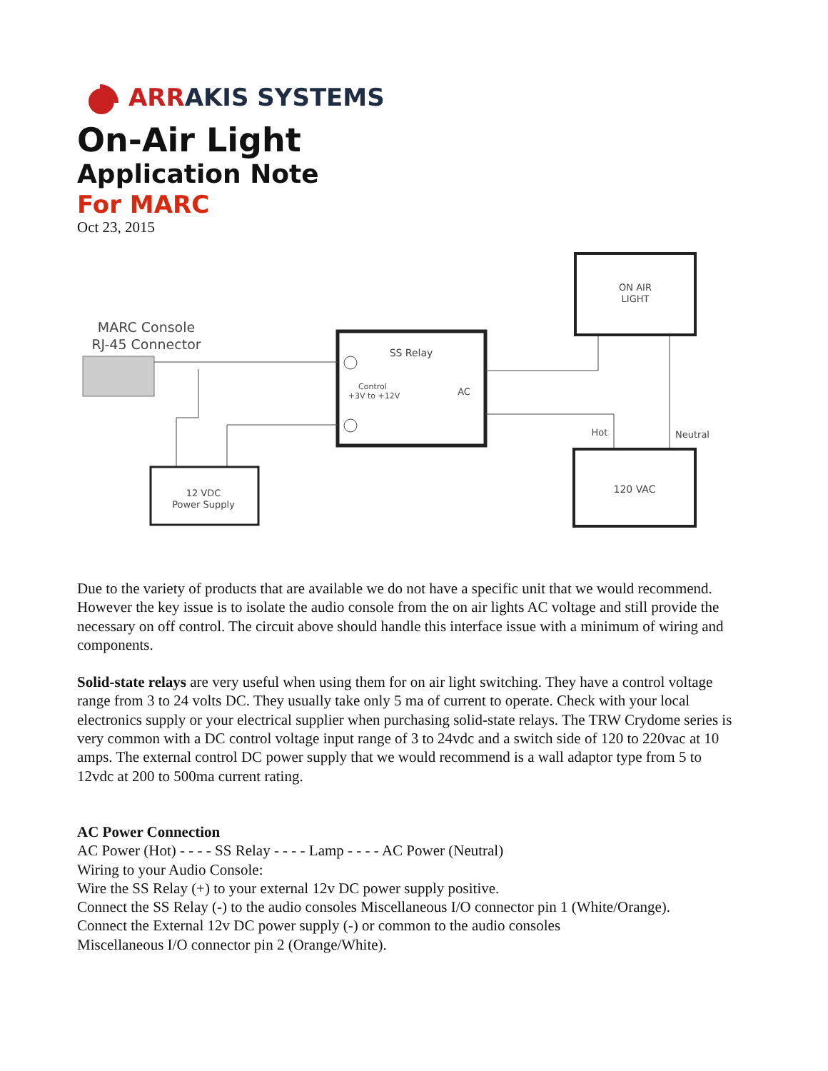ARRAKIS SYSTEMS
On-Air Light
Application Note
For MARC
Oct 23, 2015
ON AIR
LIGHT
MARC Console
RJ-45 Connector
SS Relay
Control
+3V to +12V
AC
Hot
Neutral
12 VDC
Power Supply
120 VAC
Due to the variety of products that are available we do not have a specific unit that we would recommend. However the key issue is to isolate the audio console from the on air lights AC voltage and still provide the necessary on off control. The circuit above should handle this interface issue with a minimum of wiring and components.
Solid-state relays are very useful when using them for on air light switching. They have a control voltage range from 3 to 24 volts DC. They usually take only 5 ma of current to operate. Check with your local electronics supply or your electrical supplier when purchasing solid-state relays. The TRW Crydome series is very common with a DC control voltage input range of 3 to 24vdc and a switch side of 120 to 220vac at 10 amps. The external control DC power supply that we would recommend is a wall adaptor type from 5 to 12vdc at 200 to 500ma current rating.
AC Power Connection
AC Power (Hot) - - - - SS Relay - - - - Lamp - - - - AC Power (Neutral)
Wiring to your Audio Console:
Wire the SS Relay (+) to your external 12v DC power supply positive.
Connect the SS Relay (-) to the audio consoles Miscellaneous I/O connector pin 1 (White/Orange).
Connect the External 12v DC power supply (-) or common to the audio consoles
Miscellaneous I/O connector pin 2 (Orange/White).